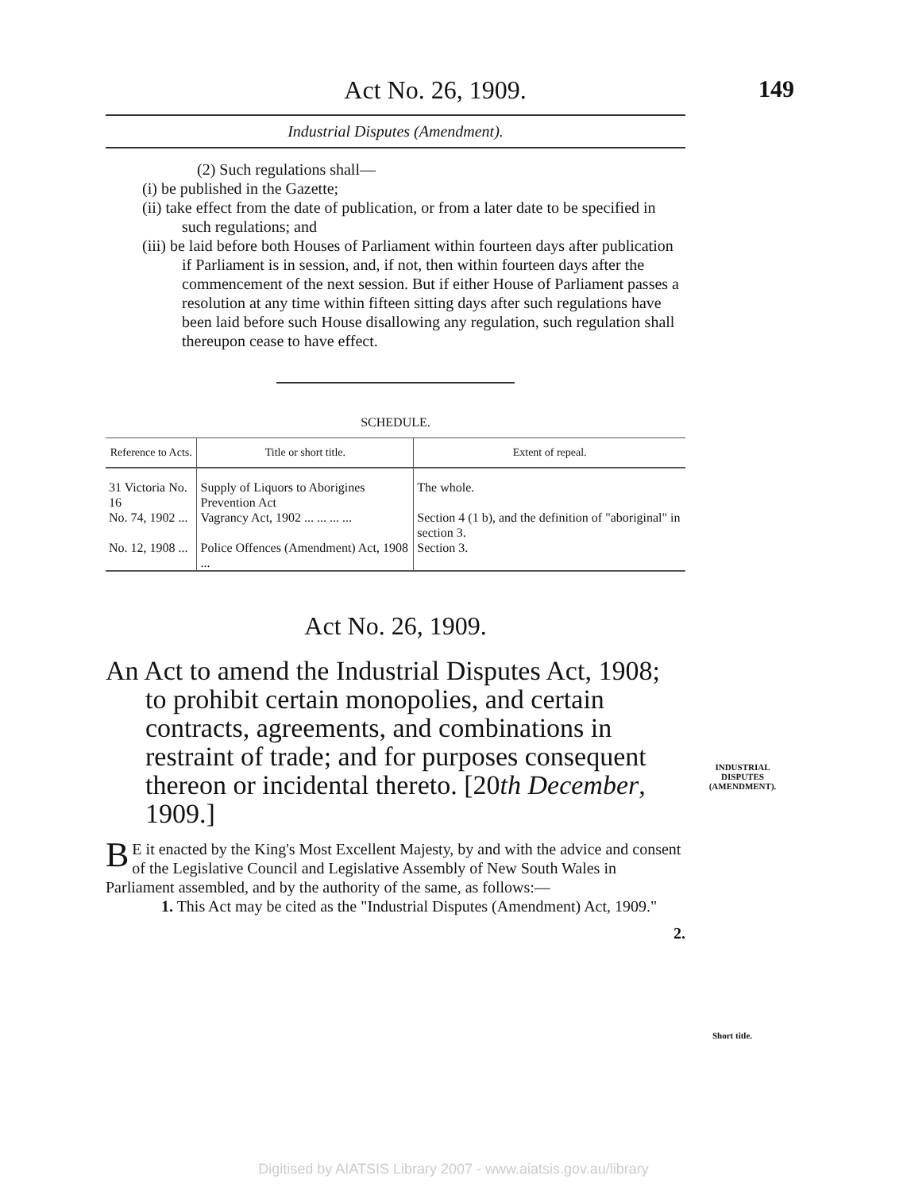149
Act No. 26, 1909.
Industrial Disputes (Amendment).
(2) Such regulations shall—
(i) be published in the Gazette;
(ii) take effect from the date of publication, or from a later date to be specified in such regulations; and
(iii) be laid before both Houses of Parliament within fourteen days after publication if Parliament is in session, and, if not, then within fourteen days after the commencement of the next session. But if either House of Parliament passes a resolution at any time within fifteen sitting days after such regulations have been laid before such House disallowing any regulation, such regulation shall thereupon cease to have effect.
SCHEDULE.
| Reference to Acts. | Title or short title. | Extent of repeal. |
| --- | --- | --- |
| 31 Victoria No. 16 | Supply of Liquors to Aborigines Prevention Act | The whole. |
| No. 74, 1902 ... | Vagrancy Act, 1902 ... ... ... ... | Section 4 (1 b), and the definition of "aboriginal" in section 3. |
| No. 12, 1908 ... | Police Offences (Amendment) Act, 1908 ... | Section 3. |
Act No. 26, 1909.
An Act to amend the Industrial Disputes Act, 1908; to prohibit certain monopolies, and certain contracts, agreements, and combinations in restraint of trade; and for purposes consequent thereon or incidental thereto. [20th December, 1909.]
BE it enacted by the King's Most Excellent Majesty, by and with the advice and consent of the Legislative Council and Legislative Assembly of New South Wales in Parliament assembled, and by the authority of the same, as follows:—
1. This Act may be cited as the "Industrial Disputes (Amendment) Act, 1909."
2.
INDUSTRIAL DISPUTES (AMENDMENT).
Short title.
Digitised by AIATSIS Library 2007 - www.aiatsis.gov.au/library